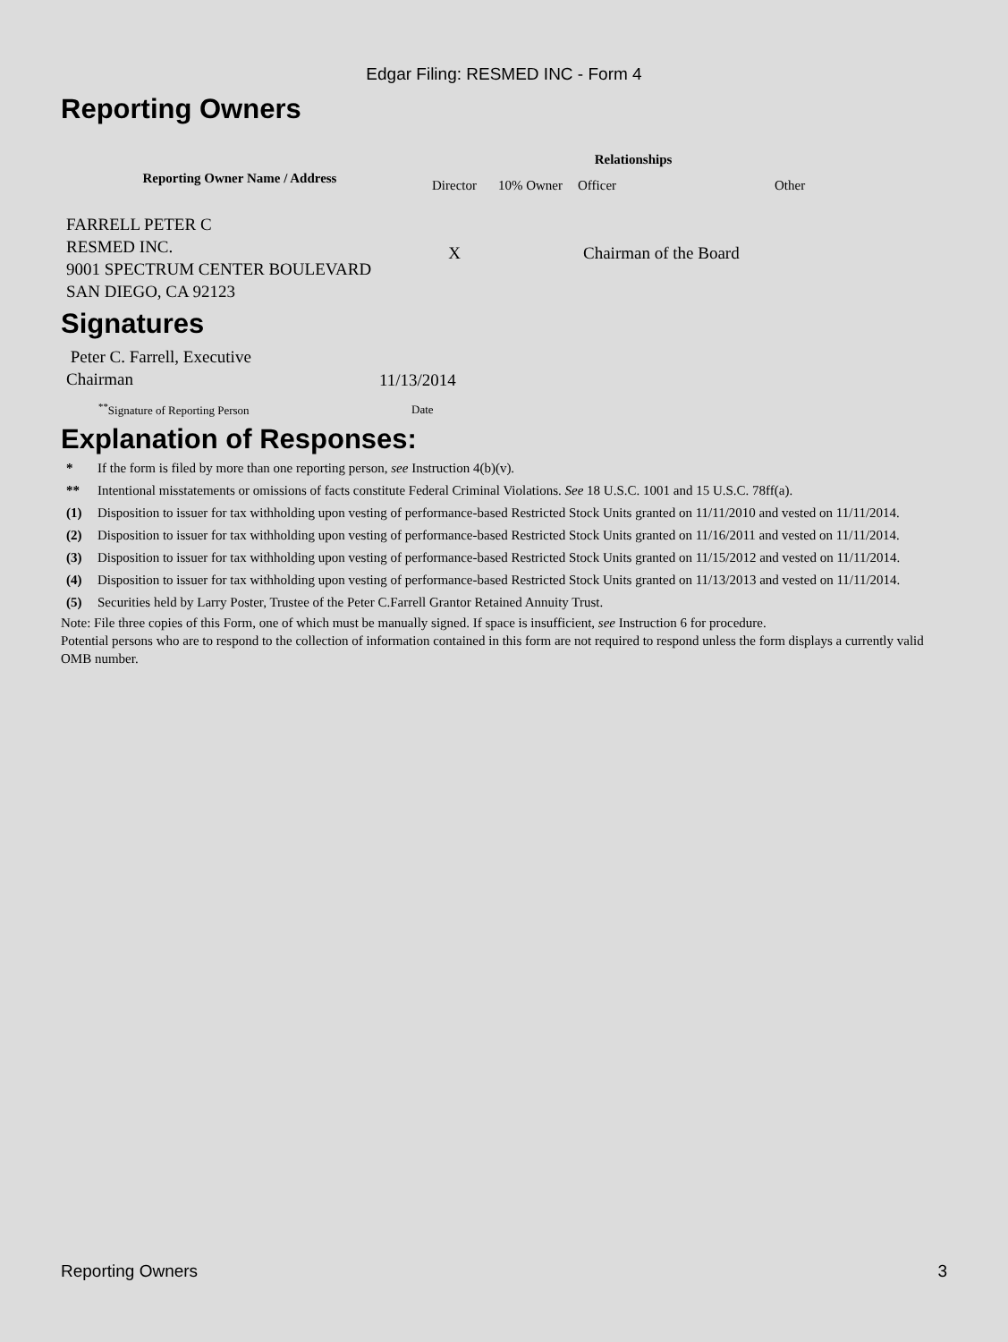Edgar Filing: RESMED INC - Form 4
Reporting Owners
| Reporting Owner Name / Address | Relationships | | | |
| --- | --- | --- | --- | --- |
| | Director | 10% Owner | Officer | Other |
| FARRELL PETER C RESMED INC. 9001 SPECTRUM CENTER BOULEVARD SAN DIEGO, CA 92123 | X | | Chairman of the Board | |
Signatures
| Peter C. Farrell, Executive Chairman | 11/13/2014 |
| <sup>**</sup> Signature of Reporting Person | Date |
Explanation of Responses:
| * | If the form is filed by more than one reporting person, see Instruction 4(b)(v). |
| ** | Intentional misstatements or omissions of facts constitute Federal Criminal Violations. See 18 U.S.C. 1001 and 15 U.S.C. 78ff(a). |
| (1) | Disposition to issuer for tax withholding upon vesting of performance-based Restricted Stock Units granted on 11/11/2010 and vested on 11/11/2014. |
| (2) | Disposition to issuer for tax withholding upon vesting of performance-based Restricted Stock Units granted on 11/16/2011 and vested on 11/11/2014. |
| (3) | Disposition to issuer for tax withholding upon vesting of performance-based Restricted Stock Units granted on 11/15/2012 and vested on 11/11/2014. |
| (4) | Disposition to issuer for tax withholding upon vesting of performance-based Restricted Stock Units granted on 11/13/2013 and vested on 11/11/2014. |
| (5) | Securities held by Larry Poster, Trustee of the Peter C.Farrell Grantor Retained Annuity Trust. |
Note: File three copies of this Form, one of which must be manually signed. If space is insufficient, see Instruction 6 for procedure.
Potential persons who are to respond to the collection of information contained in this form are not required to respond unless the form displays a currently valid OMB number.
Reporting Owners 3